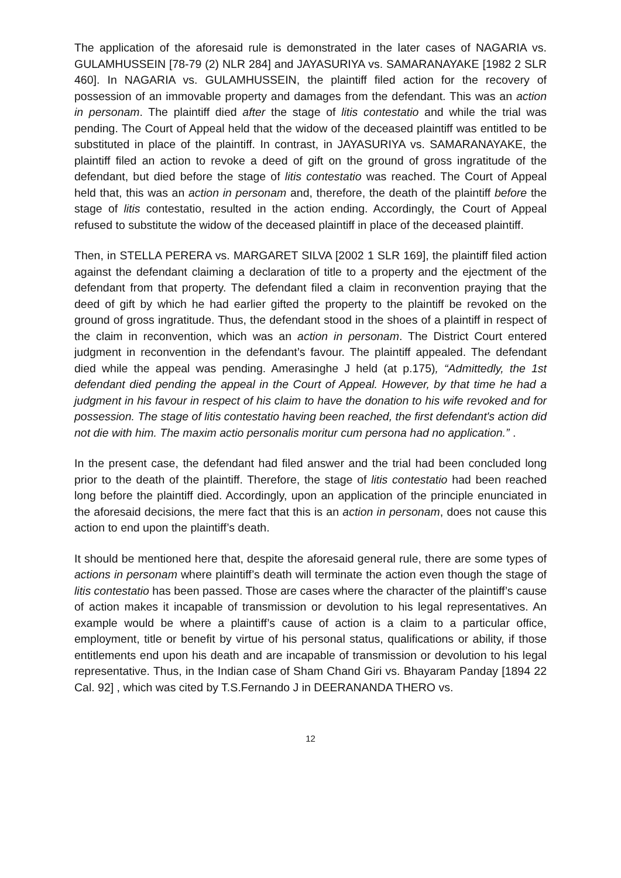The application of the aforesaid rule is demonstrated in the later cases of NAGARIA vs. GULAMHUSSEIN [78-79 (2) NLR 284] and JAYASURIYA vs. SAMARANAYAKE [1982 2 SLR 460]. In NAGARIA vs. GULAMHUSSEIN, the plaintiff filed action for the recovery of possession of an immovable property and damages from the defendant. This was an action in personam. The plaintiff died after the stage of litis contestatio and while the trial was pending. The Court of Appeal held that the widow of the deceased plaintiff was entitled to be substituted in place of the plaintiff. In contrast, in JAYASURIYA vs. SAMARANAYAKE, the plaintiff filed an action to revoke a deed of gift on the ground of gross ingratitude of the defendant, but died before the stage of litis contestatio was reached. The Court of Appeal held that, this was an action in personam and, therefore, the death of the plaintiff before the stage of litis contestatio, resulted in the action ending. Accordingly, the Court of Appeal refused to substitute the widow of the deceased plaintiff in place of the deceased plaintiff.
Then, in STELLA PERERA vs. MARGARET SILVA [2002 1 SLR 169], the plaintiff filed action against the defendant claiming a declaration of title to a property and the ejectment of the defendant from that property. The defendant filed a claim in reconvention praying that the deed of gift by which he had earlier gifted the property to the plaintiff be revoked on the ground of gross ingratitude. Thus, the defendant stood in the shoes of a plaintiff in respect of the claim in reconvention, which was an action in personam. The District Court entered judgment in reconvention in the defendant’s favour. The plaintiff appealed. The defendant died while the appeal was pending. Amerasinghe J held (at p.175), “Admittedly, the 1st defendant died pending the appeal in the Court of Appeal. However, by that time he had a judgment in his favour in respect of his claim to have the donation to his wife revoked and for possession. The stage of litis contestatio having been reached, the first defendant's action did not die with him. The maxim actio personalis moritur cum persona had no application.” .
In the present case, the defendant had filed answer and the trial had been concluded long prior to the death of the plaintiff. Therefore, the stage of litis contestatio had been reached long before the plaintiff died. Accordingly, upon an application of the principle enunciated in the aforesaid decisions, the mere fact that this is an action in personam, does not cause this action to end upon the plaintiff’s death.
It should be mentioned here that, despite the aforesaid general rule, there are some types of actions in personam where plaintiff’s death will terminate the action even though the stage of litis contestatio has been passed. Those are cases where the character of the plaintiff’s cause of action makes it incapable of transmission or devolution to his legal representatives. An example would be where a plaintiff’s cause of action is a claim to a particular office, employment, title or benefit by virtue of his personal status, qualifications or ability, if those entitlements end upon his death and are incapable of transmission or devolution to his legal representative. Thus, in the Indian case of Sham Chand Giri vs. Bhayaram Panday [1894 22 Cal. 92] , which was cited by T.S.Fernando J in DEERANANDA THERO vs.
12